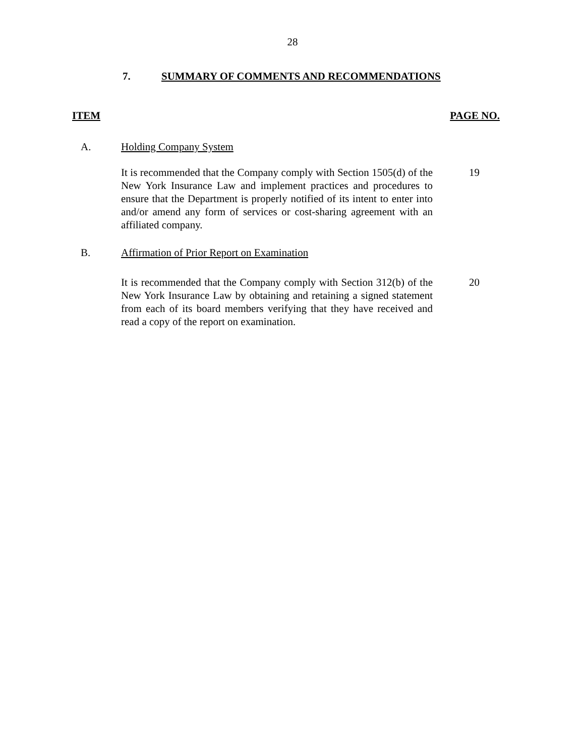28
7. SUMMARY OF COMMENTS AND RECOMMENDATIONS
ITEM PAGE NO.
A. Holding Company System
It is recommended that the Company comply with Section 1505(d) of the New York Insurance Law and implement practices and procedures to ensure that the Department is properly notified of its intent to enter into and/or amend any form of services or cost-sharing agreement with an affiliated company.
19
B. Affirmation of Prior Report on Examination
It is recommended that the Company comply with Section 312(b) of the New York Insurance Law by obtaining and retaining a signed statement from each of its board members verifying that they have received and read a copy of the report on examination.
20